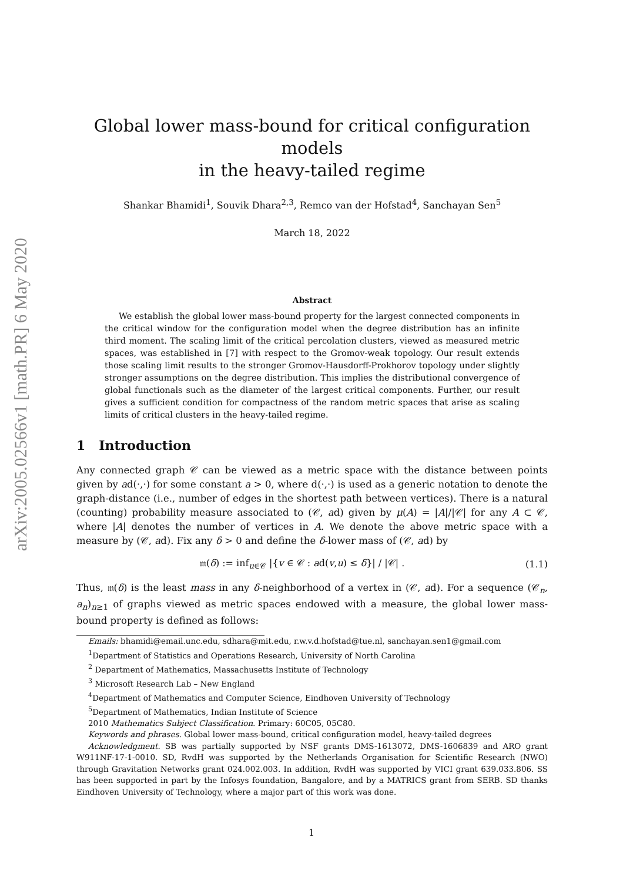arXiv:2005.02566v1 [math.PR] 6 May 2020
Global lower mass-bound for critical configuration models
in the heavy-tailed regime
Shankar Bhamidi<sup>1</sup>, Souvik Dhara<sup>2,3</sup>, Remco van der Hofstad<sup>4</sup>, Sanchayan Sen<sup>5</sup>
March 18, 2022
Abstract
We establish the global lower mass-bound property for the largest connected components in the critical window for the configuration model when the degree distribution has an infinite third moment. The scaling limit of the critical percolation clusters, viewed as measured metric spaces, was established in [7] with respect to the Gromov-weak topology. Our result extends those scaling limit results to the stronger Gromov-Hausdorff-Prokhorov topology under slightly stronger assumptions on the degree distribution. This implies the distributional convergence of global functionals such as the diameter of the largest critical components. Further, our result gives a sufficient condition for compactness of the random metric spaces that arise as scaling limits of critical clusters in the heavy-tailed regime.
1 Introduction
Any connected graph 𝒞 can be viewed as a metric space with the distance between points given by ad(·,·) for some constant a > 0, where d(·,·) is used as a generic notation to denote the graph-distance (i.e., number of edges in the shortest path between vertices). There is a natural (counting) probability measure associated to (𝒞, ad) given by μ(A) = |A|/|𝒞| for any A ⊂ 𝒞, where |A| denotes the number of vertices in A. We denote the above metric space with a measure by (𝒞, ad). Fix any δ > 0 and define the δ-lower mass of (𝒞, ad) by
𝔪(δ) := inf<sub>u∈𝒞</sub> |{v ∈ 𝒞 : ad(v,u) ≤ δ}| / |𝒞| . (1.1)
Thus, 𝔪(δ) is the least mass in any δ-neighborhood of a vertex in (𝒞, ad). For a sequence (𝒞<sub>n</sub>, a<sub>n</sub>)<sub>n≥1</sub> of graphs viewed as metric spaces endowed with a measure, the global lower mass-bound property is defined as follows:
Emails: bhamidi@email.unc.edu, sdhara@mit.edu, r.w.v.d.hofstad@tue.nl, sanchayan.sen1@gmail.com
<sup>1</sup> Department of Statistics and Operations Research, University of North Carolina
<sup>2</sup> Department of Mathematics, Massachusetts Institute of Technology
<sup>3</sup> Microsoft Research Lab – New England
<sup>4</sup> Department of Mathematics and Computer Science, Eindhoven University of Technology
<sup>5</sup> Department of Mathematics, Indian Institute of Science
2010 Mathematics Subject Classification. Primary: 60C05, 05C80.
Keywords and phrases. Global lower mass-bound, critical configuration model, heavy-tailed degrees
Acknowledgment. SB was partially supported by NSF grants DMS-1613072, DMS-1606839 and ARO grant W911NF-17-1-0010. SD, RvdH was supported by the Netherlands Organisation for Scientific Research (NWO) through Gravitation Networks grant 024.002.003. In addition, RvdH was supported by VICI grant 639.033.806. SS has been supported in part by the Infosys foundation, Bangalore, and by a MATRICS grant from SERB. SD thanks Eindhoven University of Technology, where a major part of this work was done.
1